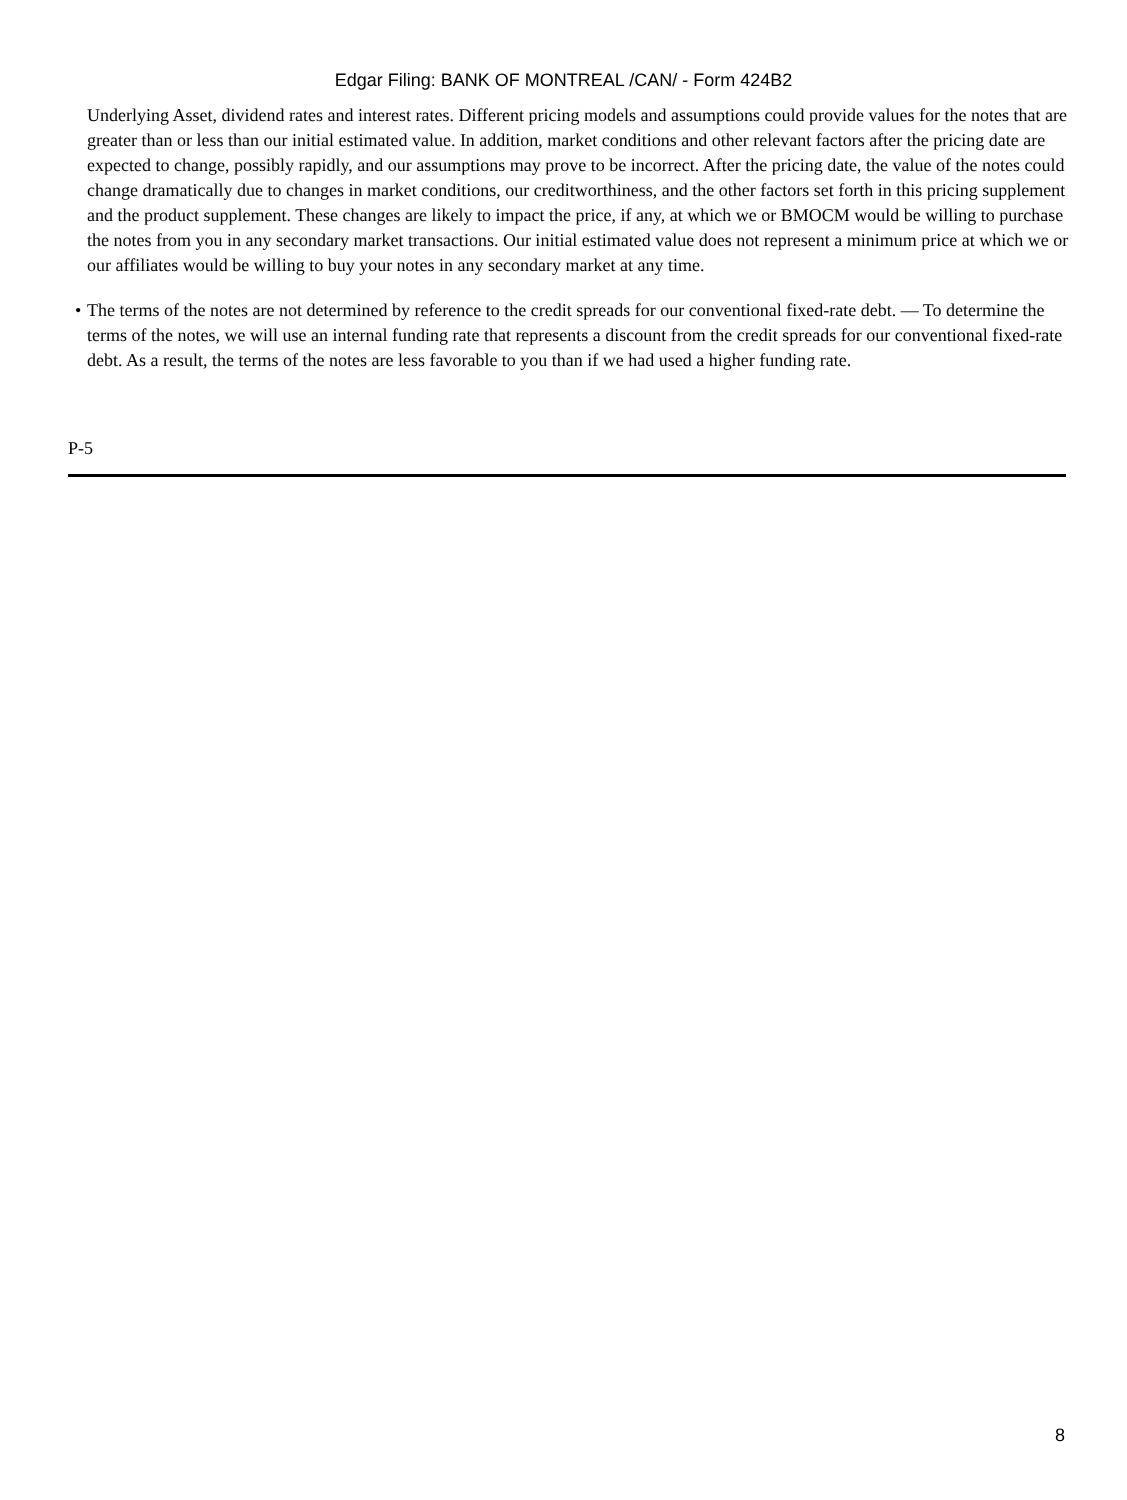Edgar Filing: BANK OF MONTREAL /CAN/ - Form 424B2
Underlying Asset, dividend rates and interest rates. Different pricing models and assumptions could provide values for the notes that are greater than or less than our initial estimated value. In addition, market conditions and other relevant factors after the pricing date are expected to change, possibly rapidly, and our assumptions may prove to be incorrect. After the pricing date, the value of the notes could change dramatically due to changes in market conditions, our creditworthiness, and the other factors set forth in this pricing supplement and the product supplement. These changes are likely to impact the price, if any, at which we or BMOCM would be willing to purchase the notes from you in any secondary market transactions. Our initial estimated value does not represent a minimum price at which we or our affiliates would be willing to buy your notes in any secondary market at any time.
• The terms of the notes are not determined by reference to the credit spreads for our conventional fixed-rate debt. — To determine the terms of the notes, we will use an internal funding rate that represents a discount from the credit spreads for our conventional fixed-rate debt. As a result, the terms of the notes are less favorable to you than if we had used a higher funding rate.
P-5
8